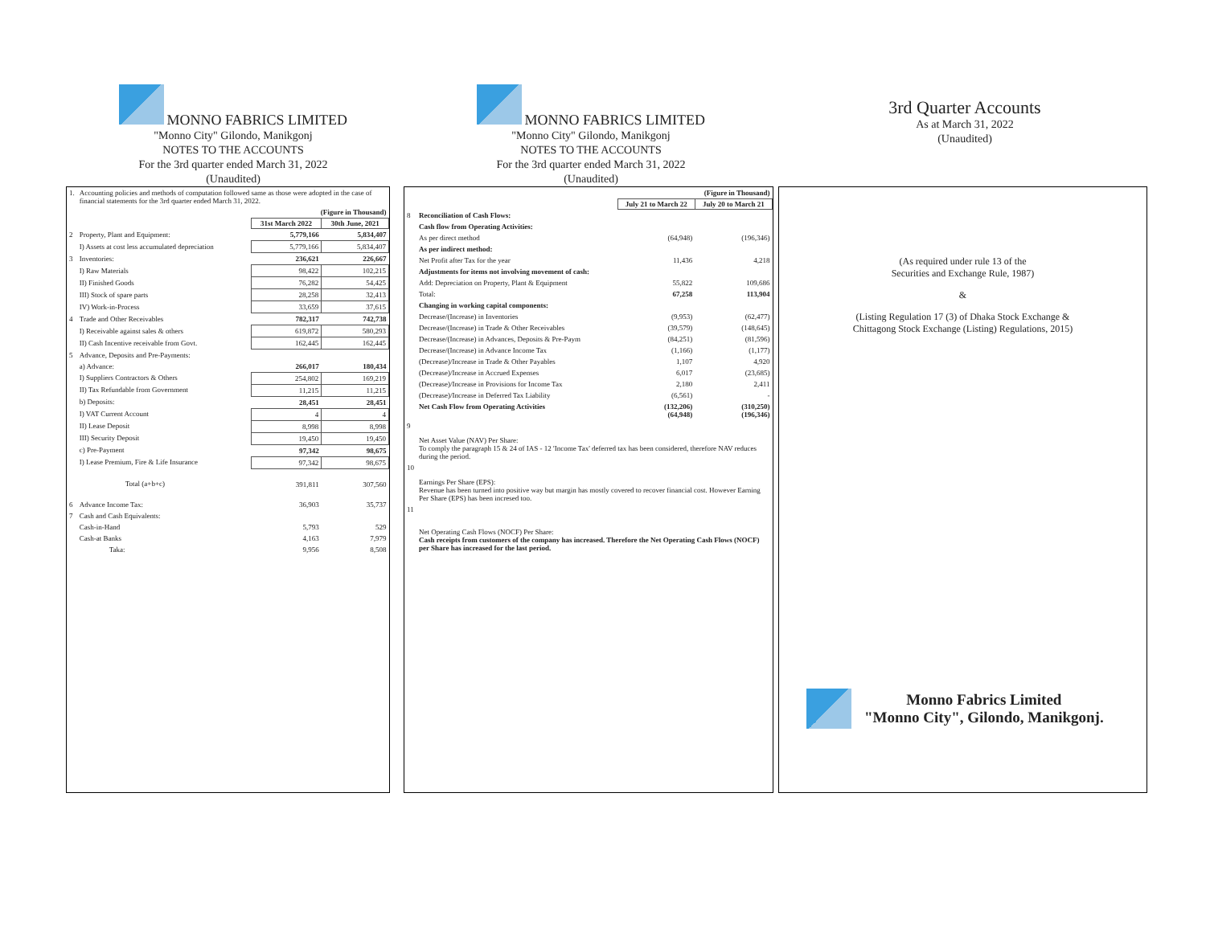MONNO FABRICS LIMITED
"Monno City" Gilondo, Manikgonj
NOTES TO THE ACCOUNTS
For the 3rd quarter ended March 31, 2022
(Unaudited)
MONNO FABRICS LIMITED
"Monno City" Gilondo, Manikgonj
NOTES TO THE ACCOUNTS
For the 3rd quarter ended March 31, 2022
(Unaudited)
3rd Quarter Accounts
As at March 31, 2022
(Unaudited)
| 1. | Accounting policies and methods of computation followed same as those were adopted in the case of financial statements for the 3rd quarter ended March 31, 2022. | | |
| | | (Figure in Thousand) | |
| | | 31st March 2022 | 30th June, 2021 |
| 2 | Property, Plant and Equipment: | 5,779,166 | 5,834,407 |
| | I) Assets at cost less accumulated depreciation | 5,779,166 | 5,834,407 |
| 3 | Inventories: | 236,621 | 226,667 |
| | I) Raw Materials | 98,422 | 102,215 |
| | II) Finished Goods | 76,282 | 54,425 |
| | III) Stock of spare parts | 28,258 | 32,413 |
| | IV) Work-in-Process | 33,659 | 37,615 |
| 4 | Trade and Other Receivables | 782,317 | 742,738 |
| | I) Receivable against sales & others | 619,872 | 580,293 |
| | II) Cash Incentive receivable from Govt. | 162,445 | 162,445 |
| 5 | Advance, Deposits and Pre-Payments: | | |
| | a) Advance: | 266,017 | 180,434 |
| | I) Suppliers Contractors & Others | 254,802 | 169,219 |
| | II) Tax Refundable from Government | 11,215 | 11,215 |
| | b) Deposits: | 28,451 | 28,451 |
| | I) VAT Current Account | 4 | 4 |
| | II) Lease Deposit | 8,998 | 8,998 |
| | III) Security Deposit | 19,450 | 19,450 |
| | c) Pre-Payment | 97,342 | 98,675 |
| | I) Lease Premium, Fire & Life Insurance | 97,342 | 98,675 |
| | Total (a+b+c) | 391,811 | 307,560 |
| 6 | Advance Income Tax: | 36,903 | 35,737 |
| 7 | Cash and Cash Equivalents: | | |
| | Cash-in-Hand | 5,793 | 529 |
| | Cash-at Banks | 4,163 | 7,979 |
| | Taka: | 9,956 | 8,508 |
| | | (Figure in Thousand) | |
| | | July 21 to March 22 | July 20 to March 21 |
| 8 | Reconciliation of Cash Flows: | | |
| | Cash flow from Operating Activities: | | |
| | As per direct method | (64,948) | (196,346) |
| | As per indirect method: | | |
| | Net Profit after Tax for the year | 11,436 | 4,218 |
| | Adjustments for items not involving movement of cash: | | |
| | Add: Depreciation on Property, Plant & Equipment | 55,822 | 109,686 |
| | Total: | 67,258 | 113,904 |
| | Changing in working capital components: | | |
| | Decrease/(Increase) in Inventories | (9,953) | (62,477) |
| | Decrease/(Increase) in Trade & Other Receivables | (39,579) | (148,645) |
| | Decrease/(Increase) in Advances, Deposits & Pre-Paym | (84,251) | (81,596) |
| | Decrease/(Increase) in Advance Income Tax | (1,166) | (1,177) |
| | (Decrease)/Increase in Trade & Other Payables | 1,107 | 4,920 |
| | (Decrease)/Increase in Accrued Expenses | 6,017 | (23,685) |
| | (Decrease)/Increase in Provisions for Income Tax | 2,180 | 2,411 |
| | (Decrease)/Increase in Deferred Tax Liability | (6,561) | - |
| | Net Cash Flow from Operating Activities | (132,206) (64,948) | (310,250) (196,346) |
| 9 | Net Asset Value (NAV) Per Share: To comply the paragraph 15 & 24 of IAS - 12 'Income Tax' deferred tax has been considered, therefore NAV reduces during the period. | | |
| 10 | Earnings Per Share (EPS): Revenue has been turned into positive way but margin has mostly covered to recover financial cost. However Earning Per Share (EPS) has been incresed too. | | |
| 11 | Net Operating Cash Flows (NOCF) Per Share: Cash receipts from customers of the company has increased. Therefore the Net Operating Cash Flows (NOCF) per Share has increased for the last period. | | |
(As required under rule 13 of the
Securities and Exchange Rule, 1987)
&
(Listing Regulation 17 (3) of Dhaka Stock Exchange &
Chittagong Stock Exchange (Listing) Regulations, 2015)
Monno Fabrics Limited
"Monno City", Gilondo, Manikgonj.